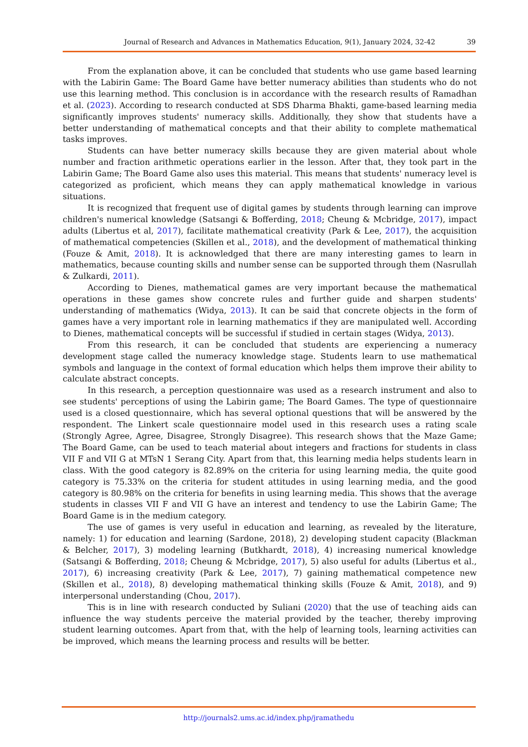Journal of Research and Advances in Mathematics Education, 9(1), January 2024, 32-42 39
From the explanation above, it can be concluded that students who use game based learning with the Labirin Game: The Board Game have better numeracy abilities than students who do not use this learning method. This conclusion is in accordance with the research results of Ramadhan et al. (2023). According to research conducted at SDS Dharma Bhakti, game-based learning media significantly improves students' numeracy skills. Additionally, they show that students have a better understanding of mathematical concepts and that their ability to complete mathematical tasks improves.
Students can have better numeracy skills because they are given material about whole number and fraction arithmetic operations earlier in the lesson. After that, they took part in the Labirin Game; The Board Game also uses this material. This means that students' numeracy level is categorized as proficient, which means they can apply mathematical knowledge in various situations.
It is recognized that frequent use of digital games by students through learning can improve children's numerical knowledge (Satsangi & Bofferding, 2018; Cheung & Mcbridge, 2017), impact adults (Libertus et al, 2017), facilitate mathematical creativity (Park & Lee, 2017), the acquisition of mathematical competencies (Skillen et al., 2018), and the development of mathematical thinking (Fouze & Amit, 2018). It is acknowledged that there are many interesting games to learn in mathematics, because counting skills and number sense can be supported through them (Nasrullah & Zulkardi, 2011).
According to Dienes, mathematical games are very important because the mathematical operations in these games show concrete rules and further guide and sharpen students' understanding of mathematics (Widya, 2013). It can be said that concrete objects in the form of games have a very important role in learning mathematics if they are manipulated well. According to Dienes, mathematical concepts will be successful if studied in certain stages (Widya, 2013).
From this research, it can be concluded that students are experiencing a numeracy development stage called the numeracy knowledge stage. Students learn to use mathematical symbols and language in the context of formal education which helps them improve their ability to calculate abstract concepts.
In this research, a perception questionnaire was used as a research instrument and also to see students' perceptions of using the Labirin game; The Board Games. The type of questionnaire used is a closed questionnaire, which has several optional questions that will be answered by the respondent. The Linkert scale questionnaire model used in this research uses a rating scale (Strongly Agree, Agree, Disagree, Strongly Disagree). This research shows that the Maze Game; The Board Game, can be used to teach material about integers and fractions for students in class VII F and VII G at MTsN 1 Serang City. Apart from that, this learning media helps students learn in class. With the good category is 82.89% on the criteria for using learning media, the quite good category is 75.33% on the criteria for student attitudes in using learning media, and the good category is 80.98% on the criteria for benefits in using learning media. This shows that the average students in classes VII F and VII G have an interest and tendency to use the Labirin Game; The Board Game is in the medium category.
The use of games is very useful in education and learning, as revealed by the literature, namely: 1) for education and learning (Sardone, 2018), 2) developing student capacity (Blackman & Belcher, 2017), 3) modeling learning (Butkhardt, 2018), 4) increasing numerical knowledge (Satsangi & Bofferding, 2018; Cheung & Mcbridge, 2017), 5) also useful for adults (Libertus et al., 2017), 6) increasing creativity (Park & Lee, 2017), 7) gaining mathematical competence new (Skillen et al., 2018), 8) developing mathematical thinking skills (Fouze & Amit, 2018), and 9) interpersonal understanding (Chou, 2017).
This is in line with research conducted by Suliani (2020) that the use of teaching aids can influence the way students perceive the material provided by the teacher, thereby improving student learning outcomes. Apart from that, with the help of learning tools, learning activities can be improved, which means the learning process and results will be better.
http://journals2.ums.ac.id/index.php/jramathedu